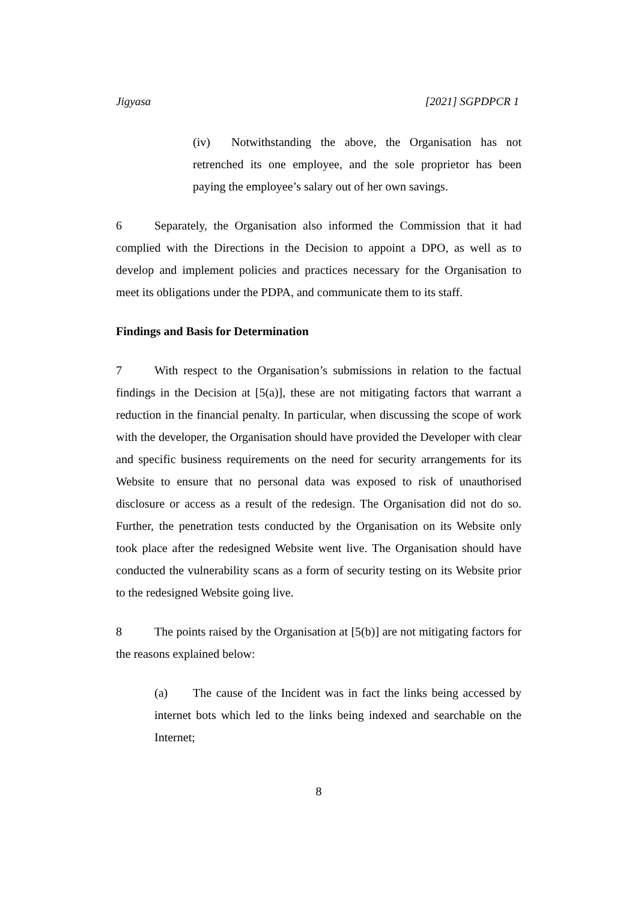Jigyasa [2021] SGPDPCR 1
(iv) Notwithstanding the above, the Organisation has not retrenched its one employee, and the sole proprietor has been paying the employee’s salary out of her own savings.
6 Separately, the Organisation also informed the Commission that it had complied with the Directions in the Decision to appoint a DPO, as well as to develop and implement policies and practices necessary for the Organisation to meet its obligations under the PDPA, and communicate them to its staff.
Findings and Basis for Determination
7 With respect to the Organisation’s submissions in relation to the factual findings in the Decision at [5(a)], these are not mitigating factors that warrant a reduction in the financial penalty. In particular, when discussing the scope of work with the developer, the Organisation should have provided the Developer with clear and specific business requirements on the need for security arrangements for its Website to ensure that no personal data was exposed to risk of unauthorised disclosure or access as a result of the redesign. The Organisation did not do so. Further, the penetration tests conducted by the Organisation on its Website only took place after the redesigned Website went live. The Organisation should have conducted the vulnerability scans as a form of security testing on its Website prior to the redesigned Website going live.
8 The points raised by the Organisation at [5(b)] are not mitigating factors for the reasons explained below:
(a) The cause of the Incident was in fact the links being accessed by internet bots which led to the links being indexed and searchable on the Internet;
8